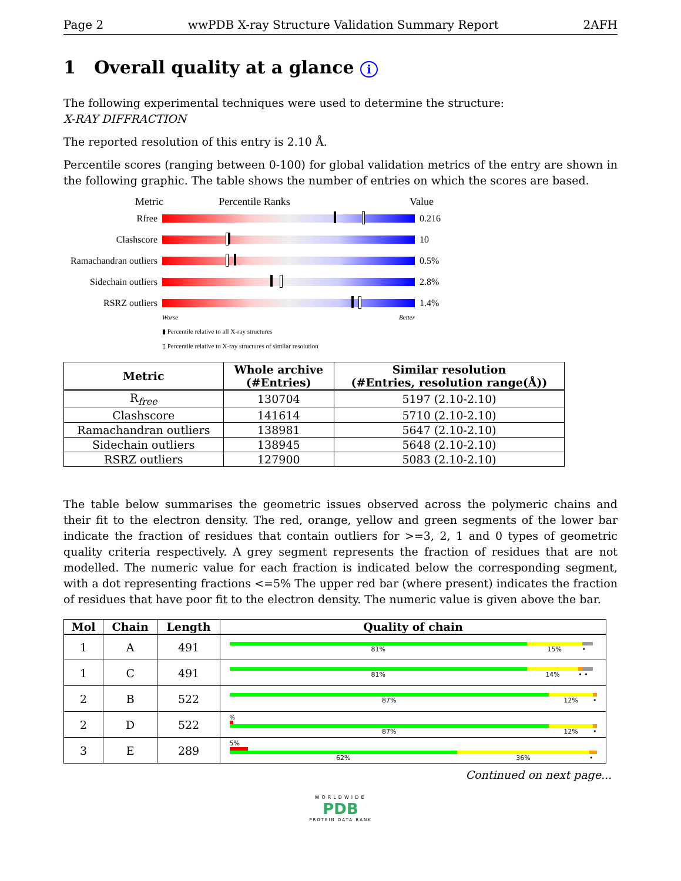Page 2 wwPDB X-ray Structure Validation Summary Report 2AFH
1 Overall quality at a glance i
The following experimental techniques were used to determine the structure:
X-RAY DIFFRACTION
The reported resolution of this entry is 2.10 Å.
Percentile scores (ranging between 0-100) for global validation metrics of the entry are shown in the following graphic. The table shows the number of entries on which the scores are based.
Metric Percentile Ranks Value
Rfree 0.216
Clashscore 10
Ramachandran outliers
0.5%
Sidechain outliers
2.8%
RSRZ outliers 1.4%
Worse Better
▮ Percentile relative to all X-ray structures
▯ Percentile relative to X-ray structures of similar resolution
| Metric | Whole archive (#Entries) | Similar resolution (#Entries, resolution range(Å)) |
| --- | --- | --- |
| R<sub>free</sub> | 130704 | 5197 (2.10-2.10) |
| Clashscore | 141614 | 5710 (2.10-2.10) |
| Ramachandran outliers | 138981 | 5647 (2.10-2.10) |
| Sidechain outliers | 138945 | 5648 (2.10-2.10) |
| RSRZ outliers | 127900 | 5083 (2.10-2.10) |
The table below summarises the geometric issues observed across the polymeric chains and their fit to the electron density. The red, orange, yellow and green segments of the lower bar indicate the fraction of residues that contain outliers for >=3, 2, 1 and 0 types of geometric quality criteria respectively. A grey segment represents the fraction of residues that are not modelled. The numeric value for each fraction is indicated below the corresponding segment, with a dot representing fractions <=5% The upper red bar (where present) indicates the fraction of residues that have poor fit to the electron density. The numeric value is given above the bar.
| Mol | Chain | Length | Quality of chain |
| --- | --- | --- | --- |
| 1 | A | 491 | 81% 15% • |
| 1 | C | 491 | 81% 14% • • |
| 2 | B | 522 | 87% 12% • |
| 2 | D | 522 | % 87% 12% • |
| 3 | E | 289 | 5% 62% 36% • |
Continued on next page...
WORLDWIDE
PDB
PROTEIN DATA BANK